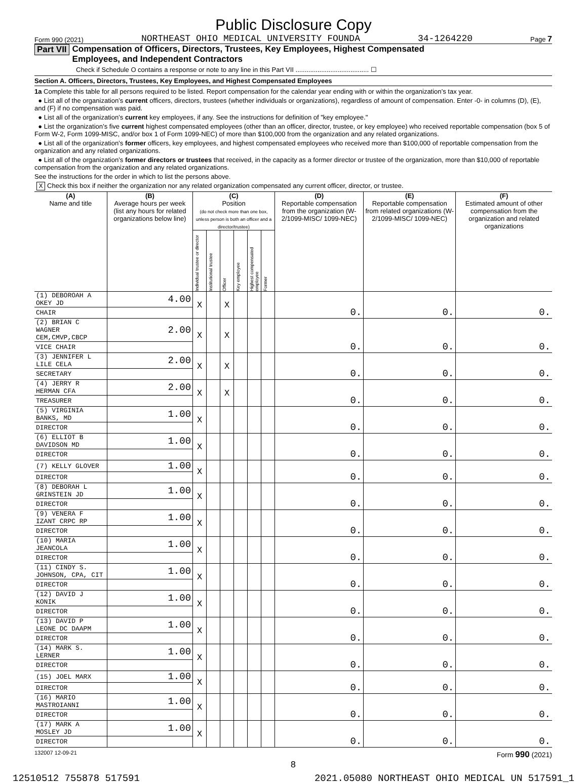Public Disclosure Copy
Form 990 (2021) NORTHEAST OHIO MEDICAL UNIVERSITY FOUNDA 34-1264220 Page 7
Part VII Compensation of Officers, Directors, Trustees, Key Employees, Highest Compensated
Employees, and Independent Contractors
Check if Schedule O contains a response or note to any line in this Part VII ........................................ ☐
Section A. Officers, Directors, Trustees, Key Employees, and Highest Compensated Employees
1a Complete this table for all persons required to be listed. Report compensation for the calendar year ending with or within the organization’s tax year.
● List all of the organization’s current officers, directors, trustees (whether individuals or organizations), regardless of amount of compensation. Enter -0- in columns (D), (E), and (F) if no compensation was paid.
● List all of the organization’s current key employees, if any. See the instructions for definition of "key employee."
● List the organization’s five current highest compensated employees (other than an officer, director, trustee, or key employee) who received reportable compensation (box 5 of Form W-2, Form 1099-MISC, and/or box 1 of Form 1099-NEC) of more than $100,000 from the organization and any related organizations.
● List all of the organization’s former officers, key employees, and highest compensated employees who received more than $100,000 of reportable compensation from the organization and any related organizations.
● List all of the organization’s former directors or trustees that received, in the capacity as a former director or trustee of the organization, more than $10,000 of reportable compensation from the organization and any related organizations.
See the instructions for the order in which to list the persons above.
X Check this box if neither the organization nor any related organization compensated any current officer, director, or trustee.
| (A) Name and title | (B) Average hours per week (list any hours for related organizations below line) | (C) Position (do not check more than one box, unless person is both an officer and a director/trustee) | | | | | | (D) Reportable compensation from the organization (W-2/1099-MISC/ 1099-NEC) | (E) Reportable compensation from related organizations (W-2/1099-MISC/ 1099-NEC) | (F) Estimated amount of other compensation from the organization and related organizations |
| --- | --- | --- | --- | --- | --- | --- | --- | --- | --- | --- |
| | | Individual trustee or director | Institutional trustee | Officer | Key employee | Highest compensated employee | Former | | | |
| (1) DEBOROAH A OKEY JD | 4.00 | X | | X | | | | 0. | 0. | 0. |
| CHAIR | | | | | | | | | | |
| (2) BRIAN C WAGNER CEM,CMVP,CBCP | 2.00 | X | | X | | | | 0. | 0. | 0. |
| VICE CHAIR | | | | | | | | | | |
| (3) JENNIFER L LILE CELA | 2.00 | X | | X | | | | 0. | 0. | 0. |
| SECRETARY | | | | | | | | | | |
| (4) JERRY R HERMAN CFA | 2.00 | X | | X | | | | 0. | 0. | 0. |
| TREASURER | | | | | | | | | | |
| (5) VIRGINIA BANKS, MD | 1.00 | X | | | | | | 0. | 0. | 0. |
| DIRECTOR | | | | | | | | | | |
| (6) ELLIOT B DAVIDSON MD | 1.00 | X | | | | | | 0. | 0. | 0. |
| DIRECTOR | | | | | | | | | | |
| (7) KELLY GLOVER | 1.00 | X | | | | | | 0. | 0. | 0. |
| DIRECTOR | | | | | | | | | | |
| (8) DEBORAH L GRINSTEIN JD | 1.00 | X | | | | | | 0. | 0. | 0. |
| DIRECTOR | | | | | | | | | | |
| (9) VENERA F IZANT CRPC RP | 1.00 | X | | | | | | 0. | 0. | 0. |
| DIRECTOR | | | | | | | | | | |
| (10) MARIA JEANCOLA | 1.00 | X | | | | | | 0. | 0. | 0. |
| DIRECTOR | | | | | | | | | | |
| (11) CINDY S. JOHNSON, CPA, CIT | 1.00 | X | | | | | | 0. | 0. | 0. |
| DIRECTOR | | | | | | | | | | |
| (12) DAVID J KONIK | 1.00 | X | | | | | | 0. | 0. | 0. |
| DIRECTOR | | | | | | | | | | |
| (13) DAVID P LEONE DC DAAPM | 1.00 | X | | | | | | 0. | 0. | 0. |
| DIRECTOR | | | | | | | | | | |
| (14) MARK S. LERNER | 1.00 | X | | | | | | 0. | 0. | 0. |
| DIRECTOR | | | | | | | | | | |
| (15) JOEL MARX | 1.00 | X | | | | | | 0. | 0. | 0. |
| DIRECTOR | | | | | | | | | | |
| (16) MARIO MASTROIANNI | 1.00 | X | | | | | | 0. | 0. | 0. |
| DIRECTOR | | | | | | | | | | |
| (17) MARK A MOSLEY JD | 1.00 | X | | | | | | 0. | 0. | 0. |
| DIRECTOR | | | | | | | | | | |
132007 12-09-21 Form 990 (2021)
8
12510512 755878 517591 2021.05080 NORTHEAST OHIO MEDICAL UN 517591_1